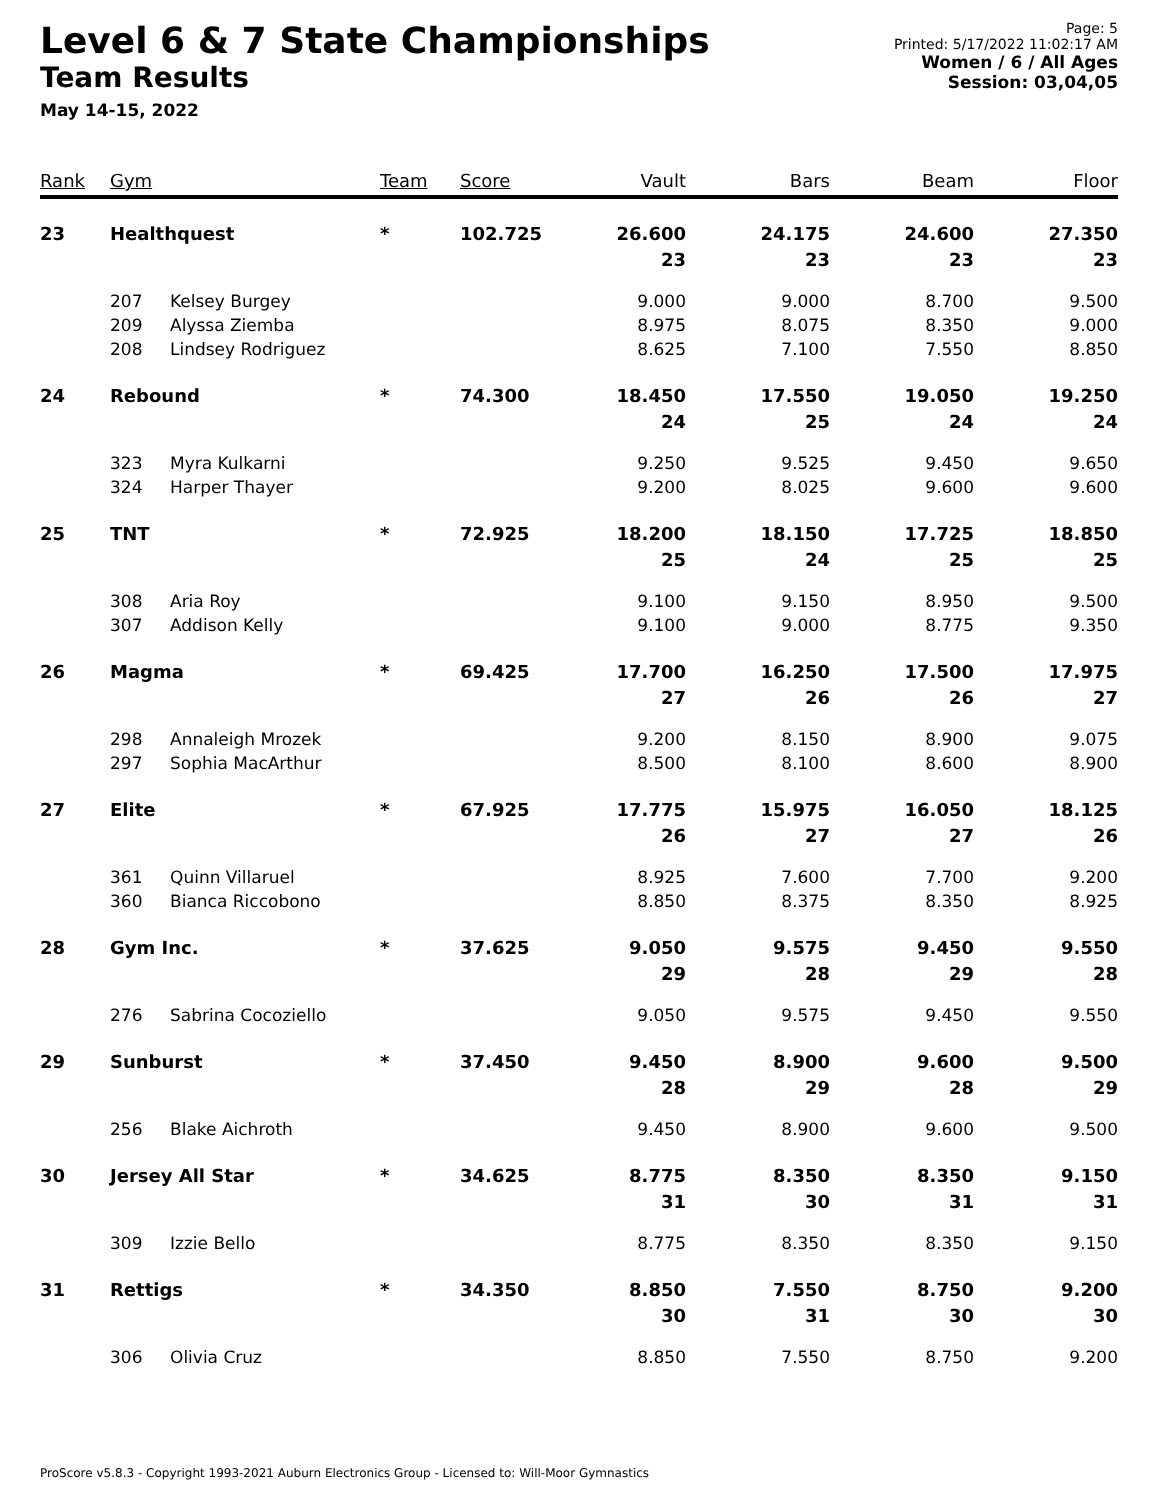Level 6 & 7 State Championships
Team Results
May 14-15, 2022
Page: 5
Printed: 5/17/2022 11:02:17 AM
Women / 6 / All Ages
Session: 03,04,05
| Rank | Gym | | Team | Score | Vault | Bars | Beam | Floor |
| --- | --- | --- | --- | --- | --- | --- | --- | --- |
| 23 | Healthquest | | * | 102.725 | 26.600 23 | 24.175 23 | 24.600 23 | 27.350 23 |
| | 207 209 208 | Kelsey Burgey Alyssa Ziemba Lindsey Rodriguez | | | 9.000 8.975 8.625 | 9.000 8.075 7.100 | 8.700 8.350 7.550 | 9.500 9.000 8.850 |
| 24 | Rebound | | * | 74.300 | 18.450 24 | 17.550 25 | 19.050 24 | 19.250 24 |
| | 323 324 | Myra Kulkarni Harper Thayer | | | 9.250 9.200 | 9.525 8.025 | 9.450 9.600 | 9.650 9.600 |
| 25 | TNT | | * | 72.925 | 18.200 25 | 18.150 24 | 17.725 25 | 18.850 25 |
| | 308 307 | Aria Roy Addison Kelly | | | 9.100 9.100 | 9.150 9.000 | 8.950 8.775 | 9.500 9.350 |
| 26 | Magma | | * | 69.425 | 17.700 27 | 16.250 26 | 17.500 26 | 17.975 27 |
| | 298 297 | Annaleigh Mrozek Sophia MacArthur | | | 9.200 8.500 | 8.150 8.100 | 8.900 8.600 | 9.075 8.900 |
| 27 | Elite | | * | 67.925 | 17.775 26 | 15.975 27 | 16.050 27 | 18.125 26 |
| | 361 360 | Quinn Villaruel Bianca Riccobono | | | 8.925 8.850 | 7.600 8.375 | 7.700 8.350 | 9.200 8.925 |
| 28 | Gym Inc. | | * | 37.625 | 9.050 29 | 9.575 28 | 9.450 29 | 9.550 28 |
| | 276 | Sabrina Cocoziello | | | 9.050 | 9.575 | 9.450 | 9.550 |
| 29 | Sunburst | | * | 37.450 | 9.450 28 | 8.900 29 | 9.600 28 | 9.500 29 |
| | 256 | Blake Aichroth | | | 9.450 | 8.900 | 9.600 | 9.500 |
| 30 | Jersey All Star | | * | 34.625 | 8.775 31 | 8.350 30 | 8.350 31 | 9.150 31 |
| | 309 | Izzie Bello | | | 8.775 | 8.350 | 8.350 | 9.150 |
| 31 | Rettigs | | * | 34.350 | 8.850 30 | 7.550 31 | 8.750 30 | 9.200 30 |
| | 306 | Olivia Cruz | | | 8.850 | 7.550 | 8.750 | 9.200 |
ProScore v5.8.3 - Copyright 1993-2021 Auburn Electronics Group - Licensed to: Will-Moor Gymnastics